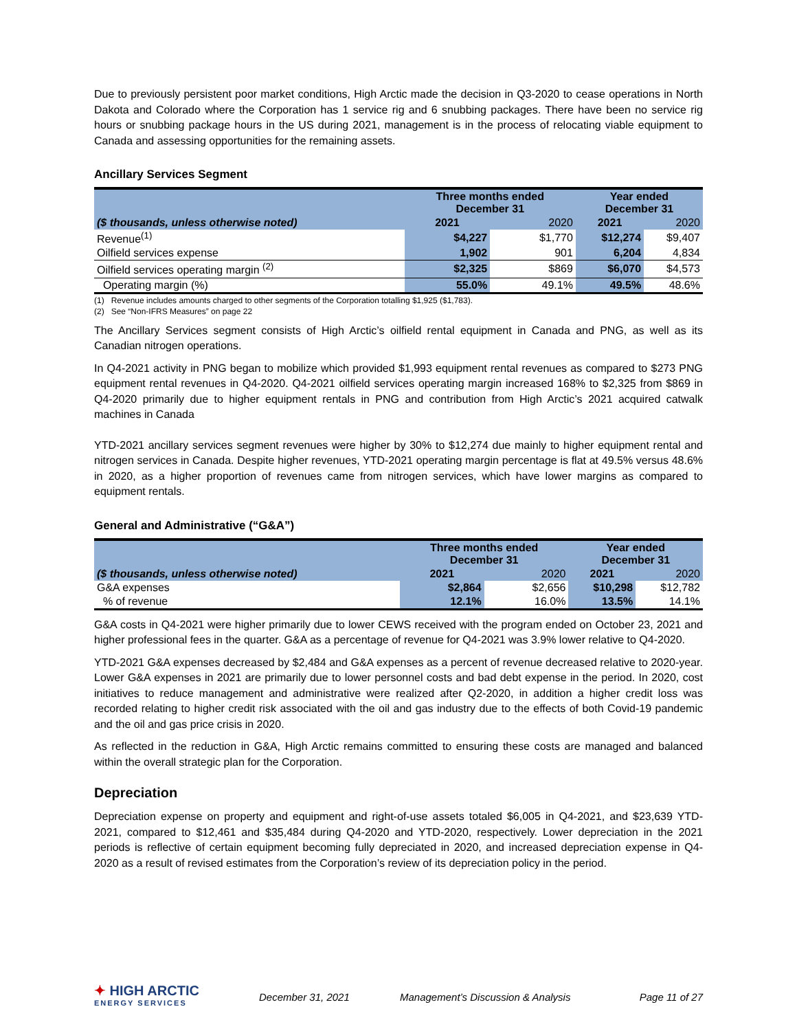Due to previously persistent poor market conditions, High Arctic made the decision in Q3-2020 to cease operations in North Dakota and Colorado where the Corporation has 1 service rig and 6 snubbing packages. There have been no service rig hours or snubbing package hours in the US during 2021, management is in the process of relocating viable equipment to Canada and assessing opportunities for the remaining assets.
Ancillary Services Segment
| | Three months ended December 31 | | Year ended December 31 | |
| --- | --- | --- | --- | --- |
| ($ thousands, unless otherwise noted) | 2021 | 2020 | 2021 | 2020 |
| Revenue<sup>(1)</sup> | $4,227 | $1,770 | $12,274 | $9,407 |
| Oilfield services expense | 1,902 | 901 | 6,204 | 4,834 |
| Oilfield services operating margin <sup>(2)</sup> | $2,325 | $869 | $6,070 | $4,573 |
| Operating margin (%) | 55.0% | 49.1% | 49.5% | 48.6% |
(1) Revenue includes amounts charged to other segments of the Corporation totalling $1,925 ($1,783).
(2) See “Non-IFRS Measures” on page 22
The Ancillary Services segment consists of High Arctic’s oilfield rental equipment in Canada and PNG, as well as its Canadian nitrogen operations.
In Q4-2021 activity in PNG began to mobilize which provided $1,993 equipment rental revenues as compared to $273 PNG equipment rental revenues in Q4-2020. Q4-2021 oilfield services operating margin increased 168% to $2,325 from $869 in Q4-2020 primarily due to higher equipment rentals in PNG and contribution from High Arctic’s 2021 acquired catwalk machines in Canada
YTD-2021 ancillary services segment revenues were higher by 30% to $12,274 due mainly to higher equipment rental and nitrogen services in Canada. Despite higher revenues, YTD-2021 operating margin percentage is flat at 49.5% versus 48.6% in 2020, as a higher proportion of revenues came from nitrogen services, which have lower margins as compared to equipment rentals.
General and Administrative (“G&A”)
| | Three months ended December 31 | | Year ended December 31 | |
| --- | --- | --- | --- | --- |
| ($ thousands, unless otherwise noted) | 2021 | 2020 | 2021 | 2020 |
| G&A expenses | $2,864 | $2,656 | $10,298 | $12,782 |
| % of revenue | 12.1% | 16.0% | 13.5% | 14.1% |
G&A costs in Q4-2021 were higher primarily due to lower CEWS received with the program ended on October 23, 2021 and higher professional fees in the quarter. G&A as a percentage of revenue for Q4-2021 was 3.9% lower relative to Q4-2020.
YTD-2021 G&A expenses decreased by $2,484 and G&A expenses as a percent of revenue decreased relative to 2020-year. Lower G&A expenses in 2021 are primarily due to lower personnel costs and bad debt expense in the period. In 2020, cost initiatives to reduce management and administrative were realized after Q2-2020, in addition a higher credit loss was recorded relating to higher credit risk associated with the oil and gas industry due to the effects of both Covid-19 pandemic and the oil and gas price crisis in 2020.
As reflected in the reduction in G&A, High Arctic remains committed to ensuring these costs are managed and balanced within the overall strategic plan for the Corporation.
Depreciation
Depreciation expense on property and equipment and right-of-use assets totaled $6,005 in Q4-2021, and $23,639 YTD-2021, compared to $12,461 and $35,484 during Q4-2020 and YTD-2020, respectively. Lower depreciation in the 2021 periods is reflective of certain equipment becoming fully depreciated in 2020, and increased depreciation expense in Q4-2020 as a result of revised estimates from the Corporation’s review of its depreciation policy in the period.
✦ HIGH ARCTIC
ENERGY SERVICES
December 31, 2021
Management’s Discussion & Analysis
Page 11 of 27